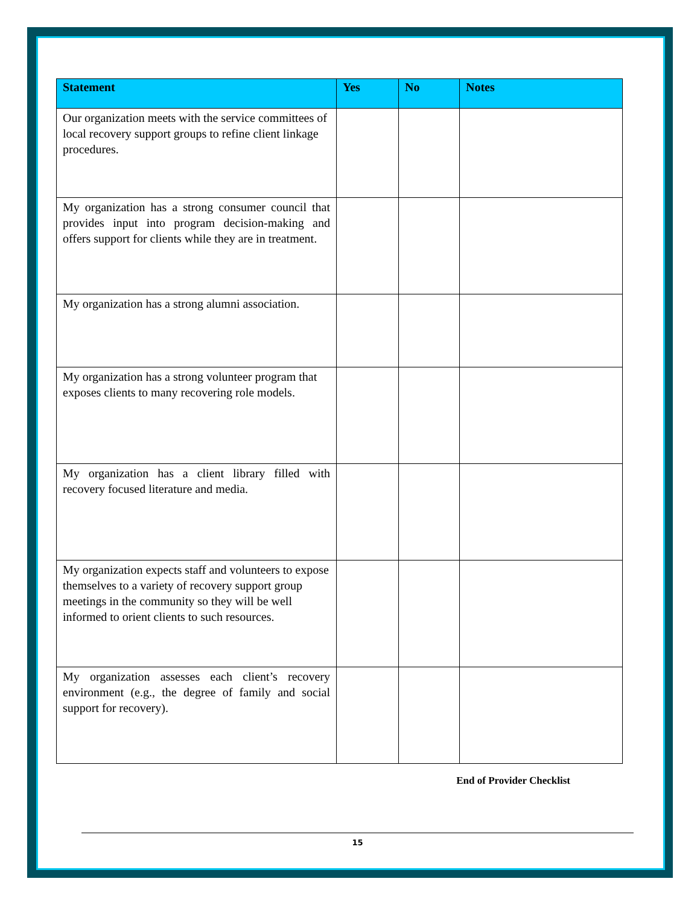| Statement | Yes | No | Notes |
| --- | --- | --- | --- |
| Our organization meets with the service committees of local recovery support groups to refine client linkage procedures. | | | |
| My organization has a strong consumer council that provides input into program decision-making and offers support for clients while they are in treatment. | | | |
| My organization has a strong alumni association. | | | |
| My organization has a strong volunteer program that exposes clients to many recovering role models. | | | |
| My organization has a client library filled with recovery focused literature and media. | | | |
| My organization expects staff and volunteers to expose themselves to a variety of recovery support group meetings in the community so they will be well informed to orient clients to such resources. | | | |
| My organization assesses each client’s recovery environment (e.g., the degree of family and social support for recovery). | | | |
End of Provider Checklist
15